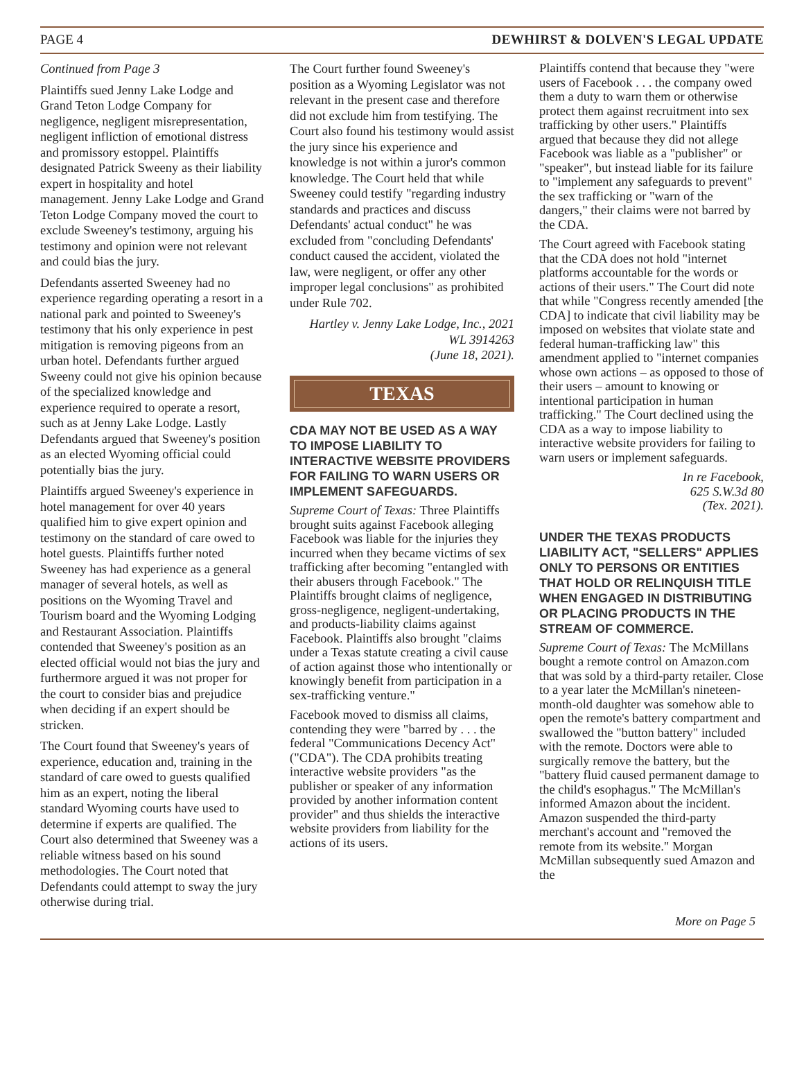PAGE 4 DEWHIRST & DOLVEN'S LEGAL UPDATE
Continued from Page 3
Plaintiffs sued Jenny Lake Lodge and Grand Teton Lodge Company for negligence, negligent misrepresentation, negligent infliction of emotional distress and promissory estoppel. Plaintiffs designated Patrick Sweeny as their liability expert in hospitality and hotel management. Jenny Lake Lodge and Grand Teton Lodge Company moved the court to exclude Sweeney's testimony, arguing his testimony and opinion were not relevant and could bias the jury.
Defendants asserted Sweeney had no experience regarding operating a resort in a national park and pointed to Sweeney's testimony that his only experience in pest mitigation is removing pigeons from an urban hotel. Defendants further argued Sweeny could not give his opinion because of the specialized knowledge and experience required to operate a resort, such as at Jenny Lake Lodge. Lastly Defendants argued that Sweeney's position as an elected Wyoming official could potentially bias the jury.
Plaintiffs argued Sweeney's experience in hotel management for over 40 years qualified him to give expert opinion and testimony on the standard of care owed to hotel guests. Plaintiffs further noted Sweeney has had experience as a general manager of several hotels, as well as positions on the Wyoming Travel and Tourism board and the Wyoming Lodging and Restaurant Association. Plaintiffs contended that Sweeney's position as an elected official would not bias the jury and furthermore argued it was not proper for the court to consider bias and prejudice when deciding if an expert should be stricken.
The Court found that Sweeney's years of experience, education and, training in the standard of care owed to guests qualified him as an expert, noting the liberal standard Wyoming courts have used to determine if experts are qualified. The Court also determined that Sweeney was a reliable witness based on his sound methodologies. The Court noted that Defendants could attempt to sway the jury otherwise during trial.
The Court further found Sweeney's position as a Wyoming Legislator was not relevant in the present case and therefore did not exclude him from testifying. The Court also found his testimony would assist the jury since his experience and knowledge is not within a juror's common knowledge. The Court held that while Sweeney could testify "regarding industry standards and practices and discuss Defendants' actual conduct" he was excluded from "concluding Defendants' conduct caused the accident, violated the law, were negligent, or offer any other improper legal conclusions" as prohibited under Rule 702.
Hartley v. Jenny Lake Lodge, Inc., 2021 WL 3914263
(June 18, 2021).
TEXAS
CDA MAY NOT BE USED AS A WAY TO IMPOSE LIABILITY TO INTERACTIVE WEBSITE PROVIDERS FOR FAILING TO WARN USERS OR IMPLEMENT SAFEGUARDS.
Supreme Court of Texas: Three Plaintiffs brought suits against Facebook alleging Facebook was liable for the injuries they incurred when they became victims of sex trafficking after becoming "entangled with their abusers through Facebook." The Plaintiffs brought claims of negligence, gross-negligence, negligent-undertaking, and products-liability claims against Facebook. Plaintiffs also brought "claims under a Texas statute creating a civil cause of action against those who intentionally or knowingly benefit from participation in a sex-trafficking venture."
Facebook moved to dismiss all claims, contending they were "barred by . . . the federal "Communications Decency Act" ("CDA"). The CDA prohibits treating interactive website providers "as the publisher or speaker of any information provided by another information content provider" and thus shields the interactive website providers from liability for the actions of its users.
Plaintiffs contend that because they "were users of Facebook . . . the company owed them a duty to warn them or otherwise protect them against recruitment into sex trafficking by other users." Plaintiffs argued that because they did not allege Facebook was liable as a "publisher" or "speaker", but instead liable for its failure to "implement any safeguards to prevent" the sex trafficking or "warn of the dangers," their claims were not barred by the CDA.
The Court agreed with Facebook stating that the CDA does not hold "internet platforms accountable for the words or actions of their users." The Court did note that while "Congress recently amended [the CDA] to indicate that civil liability may be imposed on websites that violate state and federal human-trafficking law" this amendment applied to "internet companies whose own actions – as opposed to those of their users – amount to knowing or intentional participation in human trafficking." The Court declined using the CDA as a way to impose liability to interactive website providers for failing to warn users or implement safeguards.
In re Facebook,
625 S.W.3d 80
(Tex. 2021).
UNDER THE TEXAS PRODUCTS LIABILITY ACT, "SELLERS" APPLIES ONLY TO PERSONS OR ENTITIES THAT HOLD OR RELINQUISH TITLE WHEN ENGAGED IN DISTRIBUTING OR PLACING PRODUCTS IN THE STREAM OF COMMERCE.
Supreme Court of Texas: The McMillans bought a remote control on Amazon.com that was sold by a third-party retailer. Close to a year later the McMillan's nineteen-month-old daughter was somehow able to open the remote's battery compartment and swallowed the "button battery" included with the remote. Doctors were able to surgically remove the battery, but the "battery fluid caused permanent damage to the child's esophagus." The McMillan's informed Amazon about the incident. Amazon suspended the third-party merchant's account and "removed the remote from its website." Morgan McMillan subsequently sued Amazon and the
More on Page 5